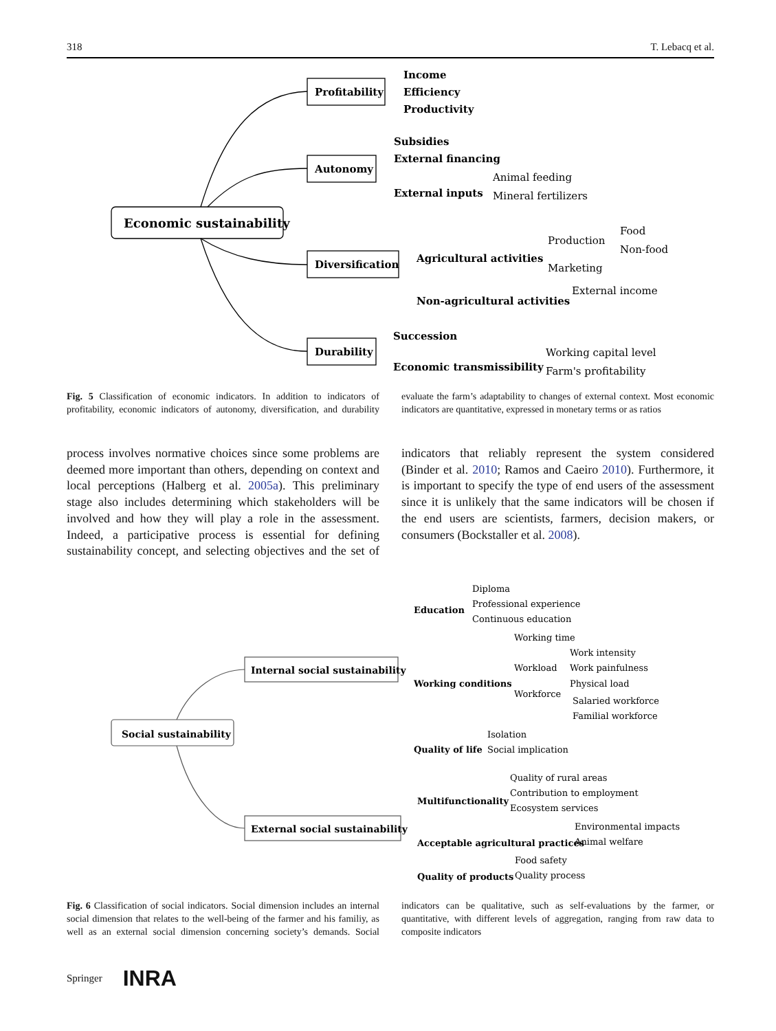318 T. Lebacq et al.
Economic sustainability
Profitability
Autonomy
Diversification
Durability
Income
Efficiency
Productivity
Subsidies
External financing
External inputs
Agricultural activities
Non-agricultural activities
Succession
Economic transmissibility
Animal feeding
Mineral fertilizers
Production
Marketing
Food
Non-food
External income
Working capital level
Farm's profitability
Fig. 5 Classification of economic indicators. In addition to indicators of profitability, economic indicators of autonomy, diversification, and durability evaluate the farm’s adaptability to changes of external context. Most economic indicators are quantitative, expressed in monetary terms or as ratios
process involves normative choices since some problems are deemed more important than others, depending on context and local perceptions (Halberg et al. 2005a). This preliminary stage also includes determining which stakeholders will be involved and how they will play a role in the assessment. Indeed, a participative process is essential for defining sustainability concept, and selecting objectives and the set of indicators that reliably represent the system considered (Binder et al. 2010; Ramos and Caeiro 2010). Furthermore, it is important to specify the type of end users of the assessment since it is unlikely that the same indicators will be chosen if the end users are scientists, farmers, decision makers, or consumers (Bockstaller et al. 2008).
Social sustainability
Internal social sustainability
External social sustainability
Education
Working conditions
Quality of life
Multifunctionality
Acceptable agricultural practices
Quality of products
Diploma
Professional experience
Continuous education
Working time
Workload
Workforce
Work intensity
Work painfulness
Physical load
Salaried workforce
Familial workforce
Isolation
Social implication
Quality of rural areas
Contribution to employment
Ecosystem services
Environmental impacts
Animal welfare
Food safety
Quality process
Fig. 6 Classification of social indicators. Social dimension includes an internal social dimension that relates to the well-being of the farmer and his familiy, as well as an external social dimension concerning society’s demands. Social indicators can be qualitative, such as self-evaluations by the farmer, or quantitative, with different levels of aggregation, ranging from raw data to composite indicators
Springer INRA